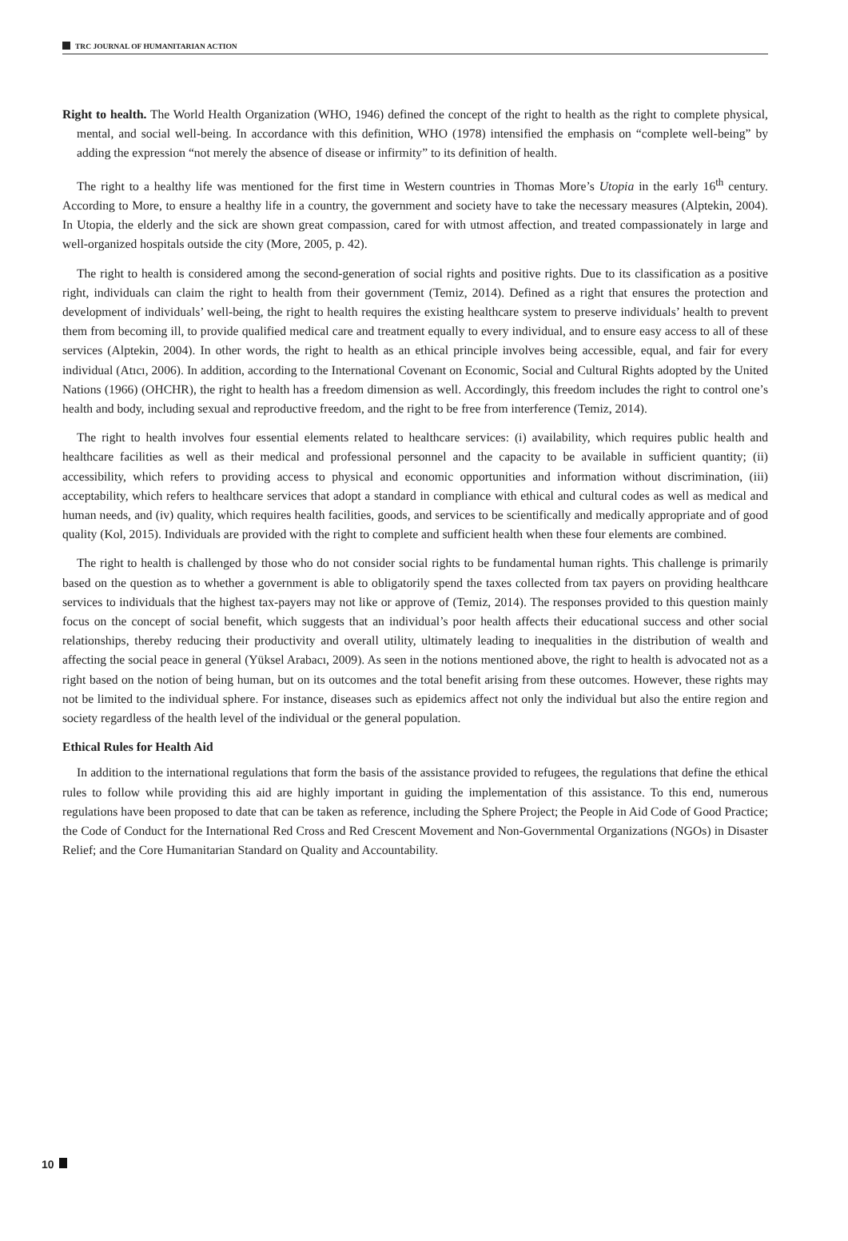TRC JOURNAL OF HUMANITARIAN ACTION
Right to health. The World Health Organization (WHO, 1946) defined the concept of the right to health as the right to complete physical, mental, and social well-being. In accordance with this definition, WHO (1978) intensified the emphasis on “complete well-being” by adding the expression “not merely the absence of disease or infirmity” to its definition of health.
The right to a healthy life was mentioned for the first time in Western countries in Thomas More’s Utopia in the early 16<sup>th</sup> century. According to More, to ensure a healthy life in a country, the government and society have to take the necessary measures (Alptekin, 2004). In Utopia, the elderly and the sick are shown great compassion, cared for with utmost affection, and treated compassionately in large and well-organized hospitals outside the city (More, 2005, p. 42).
The right to health is considered among the second-generation of social rights and positive rights. Due to its classification as a positive right, individuals can claim the right to health from their government (Temiz, 2014). Defined as a right that ensures the protection and development of individuals’ well-being, the right to health requires the existing healthcare system to preserve individuals’ health to prevent them from becoming ill, to provide qualified medical care and treatment equally to every individual, and to ensure easy access to all of these services (Alptekin, 2004). In other words, the right to health as an ethical principle involves being accessible, equal, and fair for every individual (Atıcı, 2006). In addition, according to the International Covenant on Economic, Social and Cultural Rights adopted by the United Nations (1966) (OHCHR), the right to health has a freedom dimension as well. Accordingly, this freedom includes the right to control one’s health and body, including sexual and reproductive freedom, and the right to be free from interference (Temiz, 2014).
The right to health involves four essential elements related to healthcare services: (i) availability, which requires public health and healthcare facilities as well as their medical and professional personnel and the capacity to be available in sufficient quantity; (ii) accessibility, which refers to providing access to physical and economic opportunities and information without discrimination, (iii) acceptability, which refers to healthcare services that adopt a standard in compliance with ethical and cultural codes as well as medical and human needs, and (iv) quality, which requires health facilities, goods, and services to be scientifically and medically appropriate and of good quality (Kol, 2015). Individuals are provided with the right to complete and sufficient health when these four elements are combined.
The right to health is challenged by those who do not consider social rights to be fundamental human rights. This challenge is primarily based on the question as to whether a government is able to obligatorily spend the taxes collected from tax payers on providing healthcare services to individuals that the highest tax-payers may not like or approve of (Temiz, 2014). The responses provided to this question mainly focus on the concept of social benefit, which suggests that an individual’s poor health affects their educational success and other social relationships, thereby reducing their productivity and overall utility, ultimately leading to inequalities in the distribution of wealth and affecting the social peace in general (Yüksel Arabacı, 2009). As seen in the notions mentioned above, the right to health is advocated not as a right based on the notion of being human, but on its outcomes and the total benefit arising from these outcomes. However, these rights may not be limited to the individual sphere. For instance, diseases such as epidemics affect not only the individual but also the entire region and society regardless of the health level of the individual or the general population.
Ethical Rules for Health Aid
In addition to the international regulations that form the basis of the assistance provided to refugees, the regulations that define the ethical rules to follow while providing this aid are highly important in guiding the implementation of this assistance. To this end, numerous regulations have been proposed to date that can be taken as reference, including the Sphere Project; the People in Aid Code of Good Practice; the Code of Conduct for the International Red Cross and Red Crescent Movement and Non-Governmental Organizations (NGOs) in Disaster Relief; and the Core Humanitarian Standard on Quality and Accountability.
10